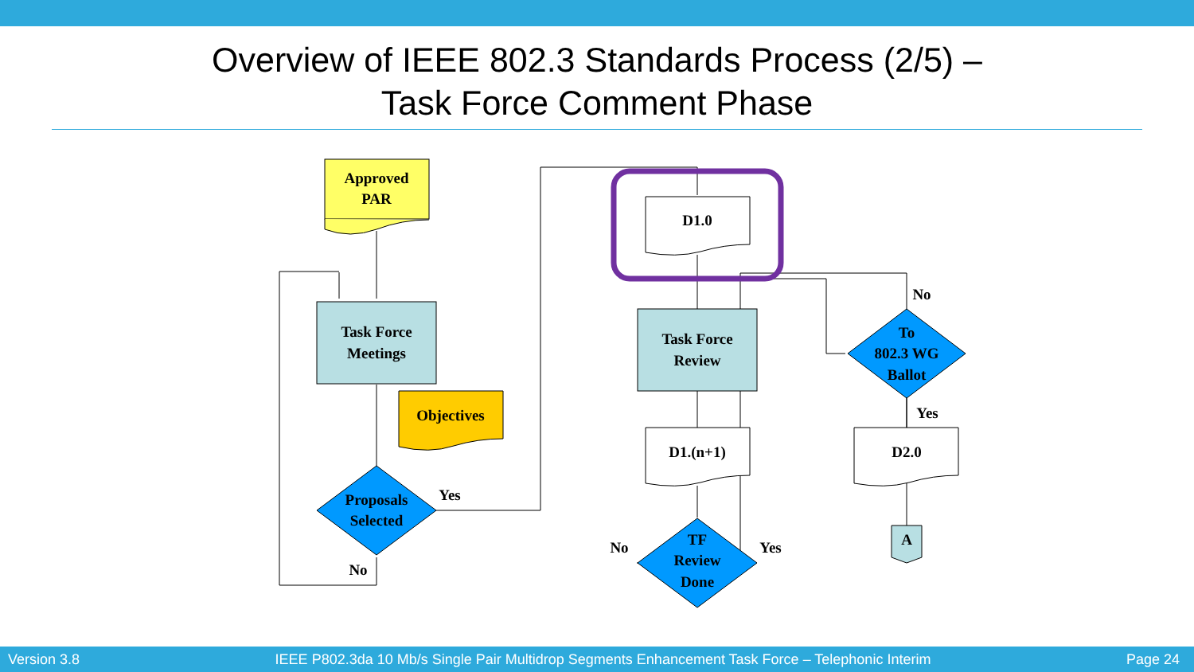Overview of IEEE 802.3 Standards Process (2/5) –
Task Force Comment Phase
Approved
PAR
Task Force
Meetings
Objectives
Proposals
Selected
Yes
No
D1.0
Task Force
Review
D1.(n+1)
TF
Review
Done
No
Yes
To
802.3 WG
Ballot
No
Yes
D2.0
A
Version 3.8 IEEE P802.3da 10 Mb/s Single Pair Multidrop Segments Enhancement Task Force – Telephonic Interim Page 24